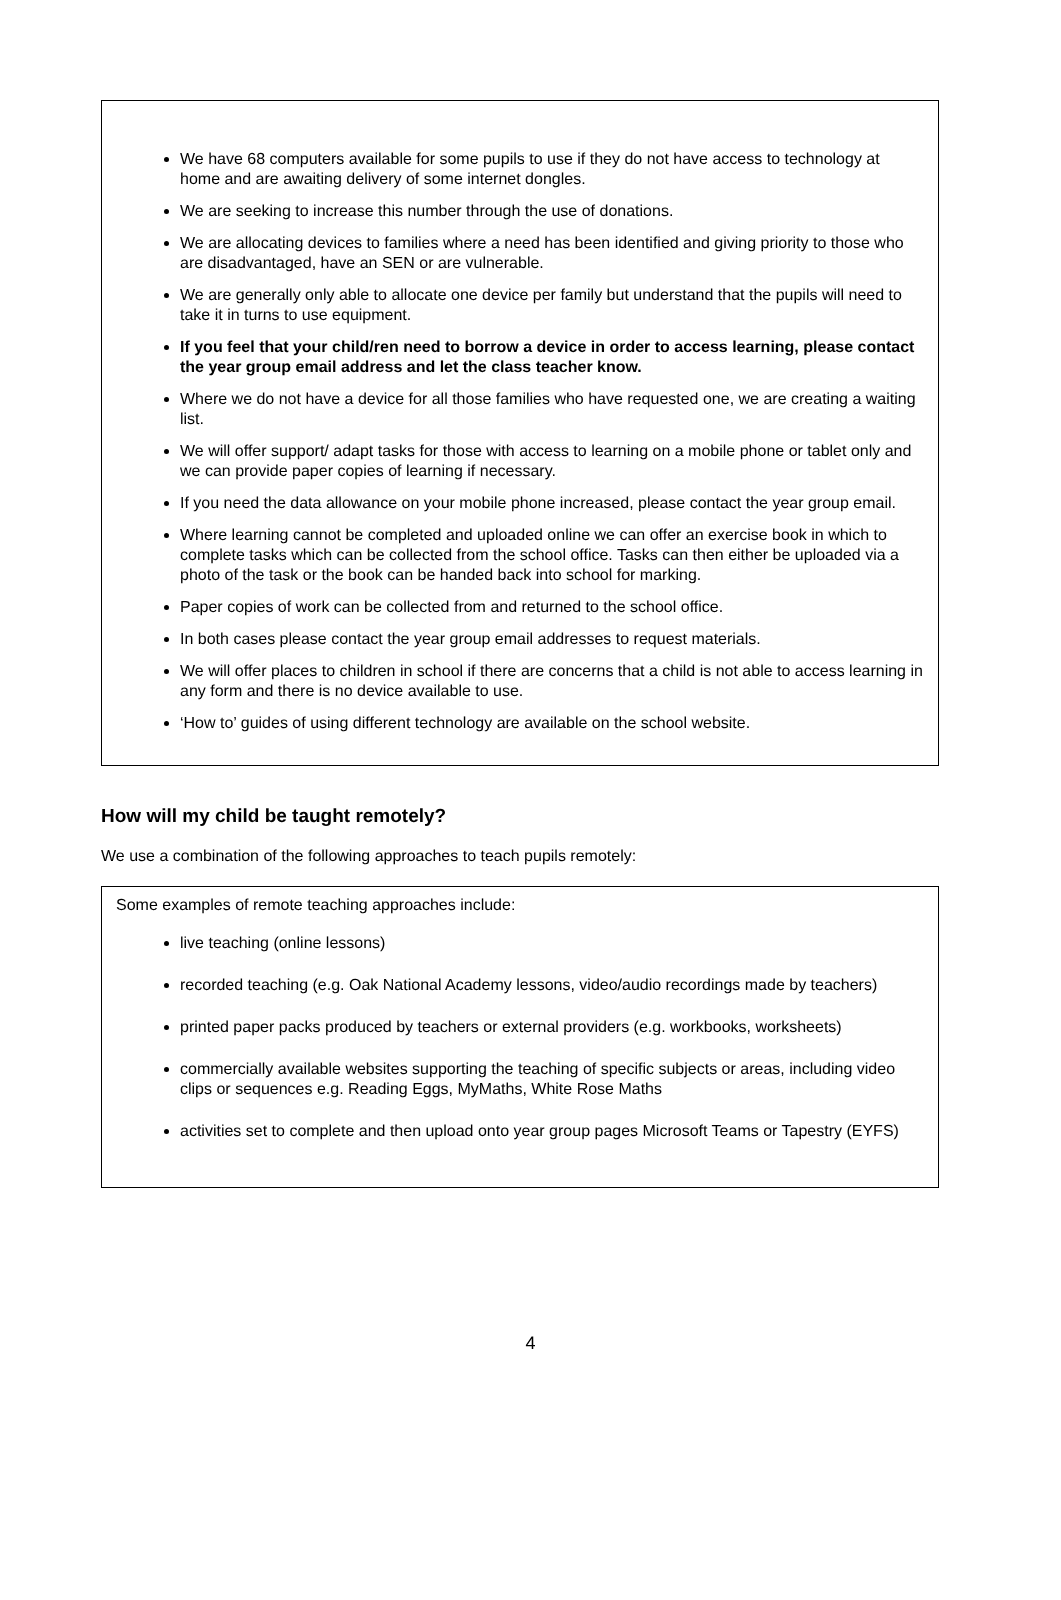We have 68 computers available for some pupils to use if they do not have access to technology at home and are awaiting delivery of some internet dongles.
We are seeking to increase this number through the use of donations.
We are allocating devices to families where a need has been identified and giving priority to those who are disadvantaged, have an SEN or are vulnerable.
We are generally only able to allocate one device per family but understand that the pupils will need to take it in turns to use equipment.
If you feel that your child/ren need to borrow a device in order to access learning, please contact the year group email address and let the class teacher know.
Where we do not have a device for all those families who have requested one, we are creating a waiting list.
We will offer support/ adapt tasks for those with access to learning on a mobile phone or tablet only and we can provide paper copies of learning if necessary.
If you need the data allowance on your mobile phone increased, please contact the year group email.
Where learning cannot be completed and uploaded online we can offer an exercise book in which to complete tasks which can be collected from the school office. Tasks can then either be uploaded via a photo of the task or the book can be handed back into school for marking.
Paper copies of work can be collected from and returned to the school office.
In both cases please contact the year group email addresses to request materials.
We will offer places to children in school if there are concerns that a child is not able to access learning in any form and there is no device available to use.
‘How to’ guides of using different technology are available on the school website.
How will my child be taught remotely?
We use a combination of the following approaches to teach pupils remotely:
Some examples of remote teaching approaches include:
live teaching (online lessons)
recorded teaching (e.g. Oak National Academy lessons, video/audio recordings made by teachers)
printed paper packs produced by teachers or external providers (e.g. workbooks, worksheets)
commercially available websites supporting the teaching of specific subjects or areas, including video clips or sequences e.g. Reading Eggs, MyMaths, White Rose Maths
activities set to complete and then upload onto year group pages Microsoft Teams or Tapestry (EYFS)
4